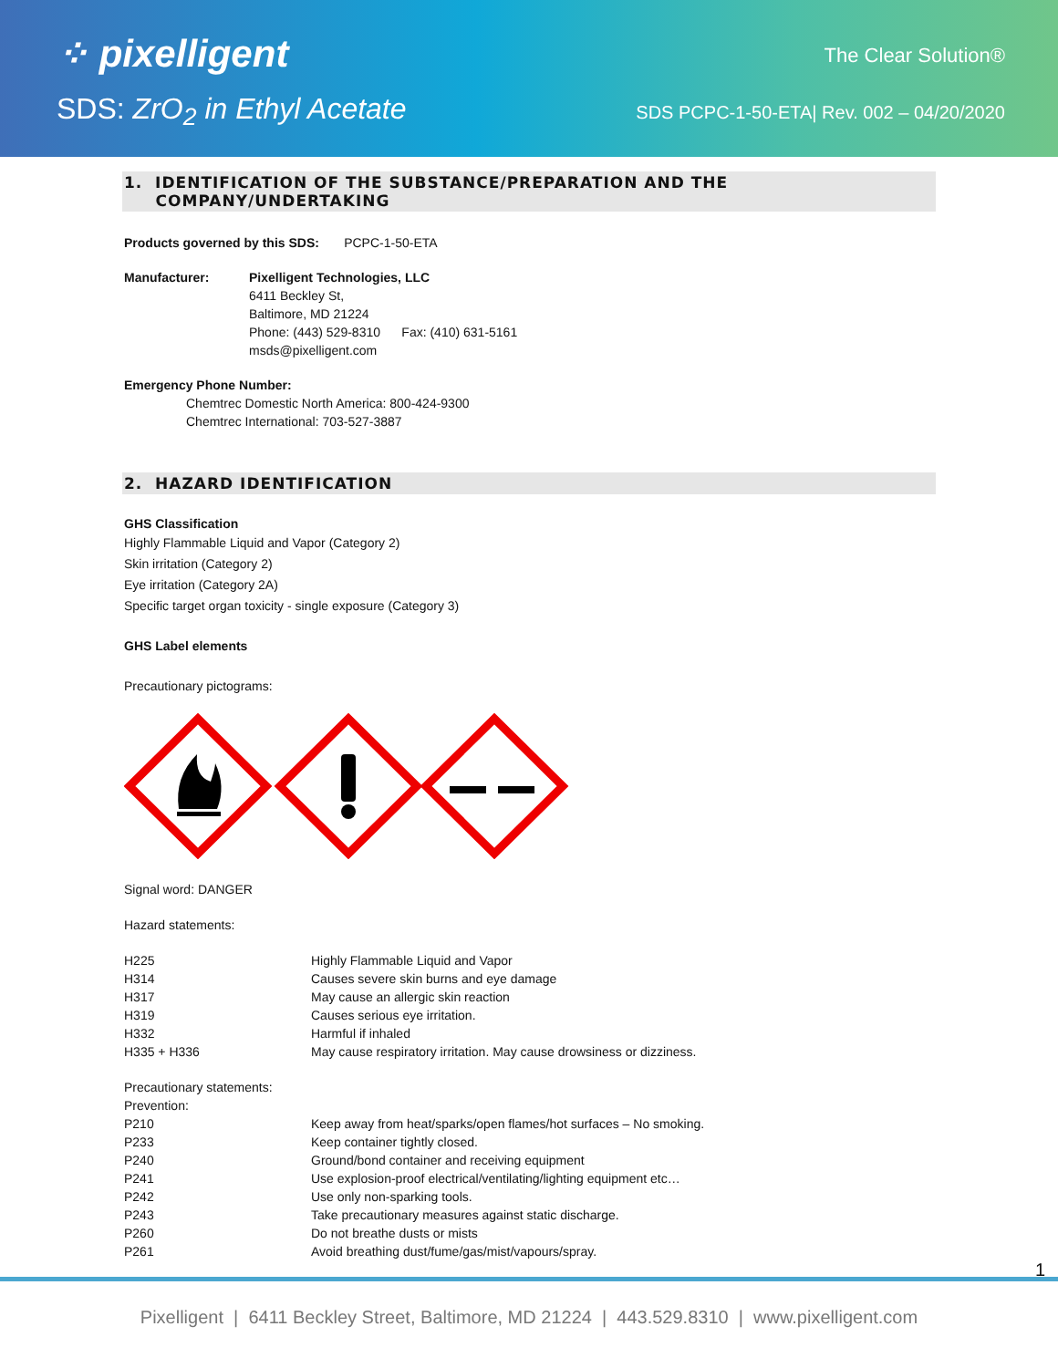⁘ pixelligent
SDS: ZrO<sub>2</sub> in Ethyl Acetate
The Clear Solution®
SDS PCPC-1-50-ETA| Rev. 002 – 04/20/2020
1. IDENTIFICATION OF THE SUBSTANCE/PREPARATION AND THE
COMPANY/UNDERTAKING
Products governed by this SDS: PCPC-1-50-ETA
| Manufacturer: | Pixelligent Technologies, LLC 6411 Beckley St, Baltimore, MD 21224 Phone: (443) 529-8310 Fax: (410) 631-5161 msds@pixelligent.com |
Emergency Phone Number:
Chemtrec Domestic North America: 800-424-9300
Chemtrec International: 703-527-3887
2. HAZARD IDENTIFICATION
GHS Classification
Highly Flammable Liquid and Vapor (Category 2)
Skin irritation (Category 2)
Eye irritation (Category 2A)
Specific target organ toxicity - single exposure (Category 3)
GHS Label elements
Precautionary pictograms:
Signal word: DANGER
Hazard statements:
| H225 | Highly Flammable Liquid and Vapor |
| H314 | Causes severe skin burns and eye damage |
| H317 | May cause an allergic skin reaction |
| H319 | Causes serious eye irritation. |
| H332 | Harmful if inhaled |
| H335 + H336 | May cause respiratory irritation. May cause drowsiness or dizziness. |
Precautionary statements:
Prevention:
| P210 | Keep away from heat/sparks/open flames/hot surfaces – No smoking. |
| P233 | Keep container tightly closed. |
| P240 | Ground/bond container and receiving equipment |
| P241 | Use explosion-proof electrical/ventilating/lighting equipment etc… |
| P242 | Use only non-sparking tools. |
| P243 | Take precautionary measures against static discharge. |
| P260 | Do not breathe dusts or mists |
| P261 | Avoid breathing dust/fume/gas/mist/vapours/spray. |
1
Pixelligent | 6411 Beckley Street, Baltimore, MD 21224 | 443.529.8310 | www.pixelligent.com